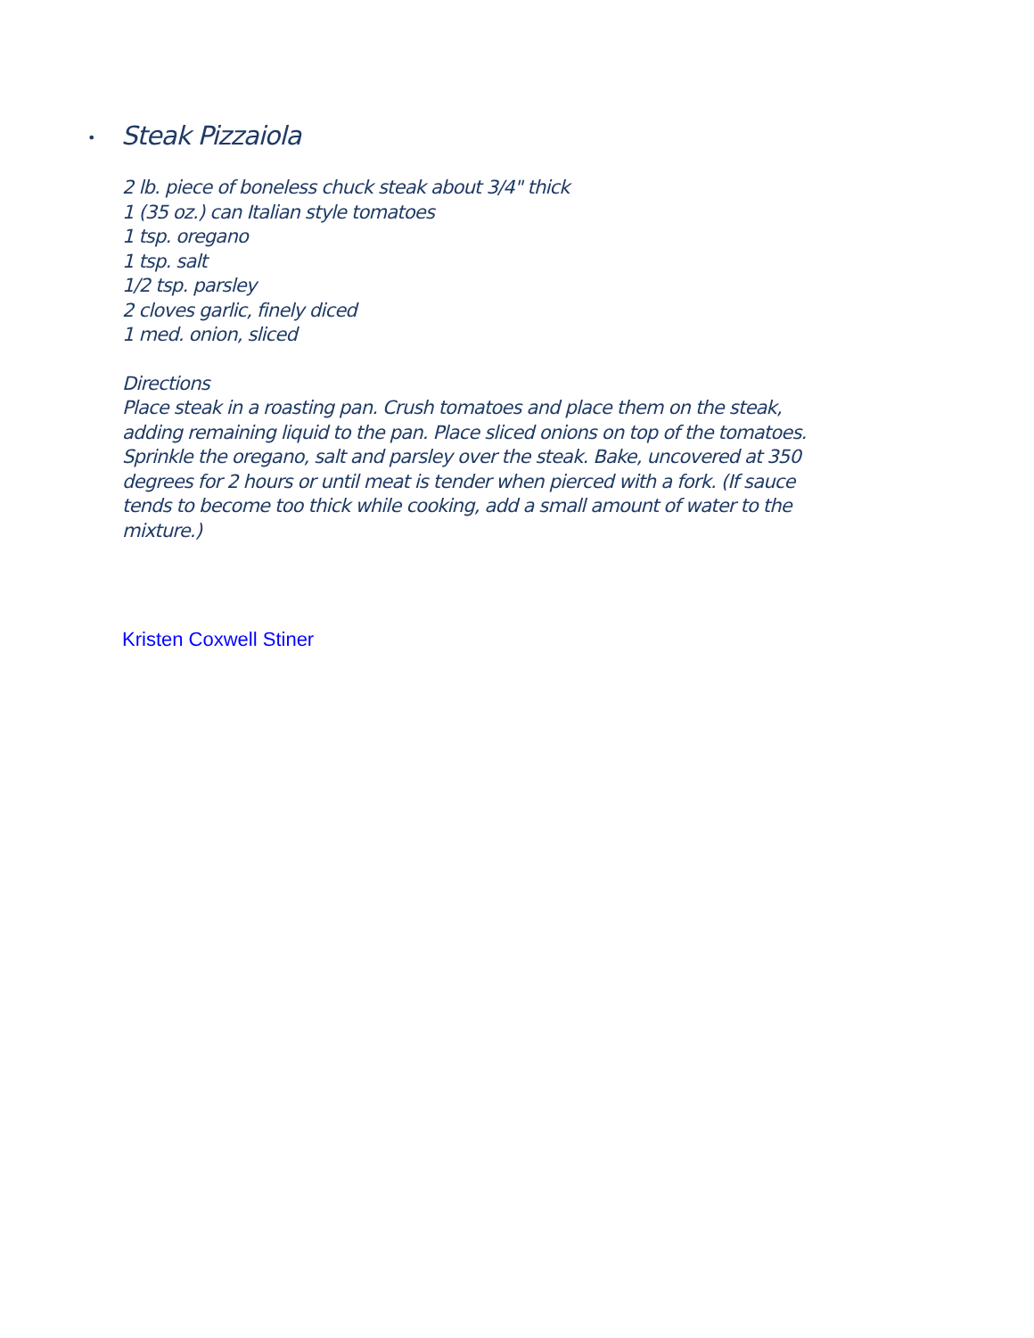• Steak Pizzaiola
2 lb. piece of boneless chuck steak about 3/4" thick
1 (35 oz.) can Italian style tomatoes
1 tsp. oregano
1 tsp. salt
1/2 tsp. parsley
2 cloves garlic, finely diced
1 med. onion, sliced
Directions
Place steak in a roasting pan. Crush tomatoes and place them on the steak, adding remaining liquid to the pan. Place sliced onions on top of the tomatoes. Sprinkle the oregano, salt and parsley over the steak. Bake, uncovered at 350 degrees for 2 hours or until meat is tender when pierced with a fork. (If sauce tends to become too thick while cooking, add a small amount of water to the mixture.)
Kristen Coxwell Stiner